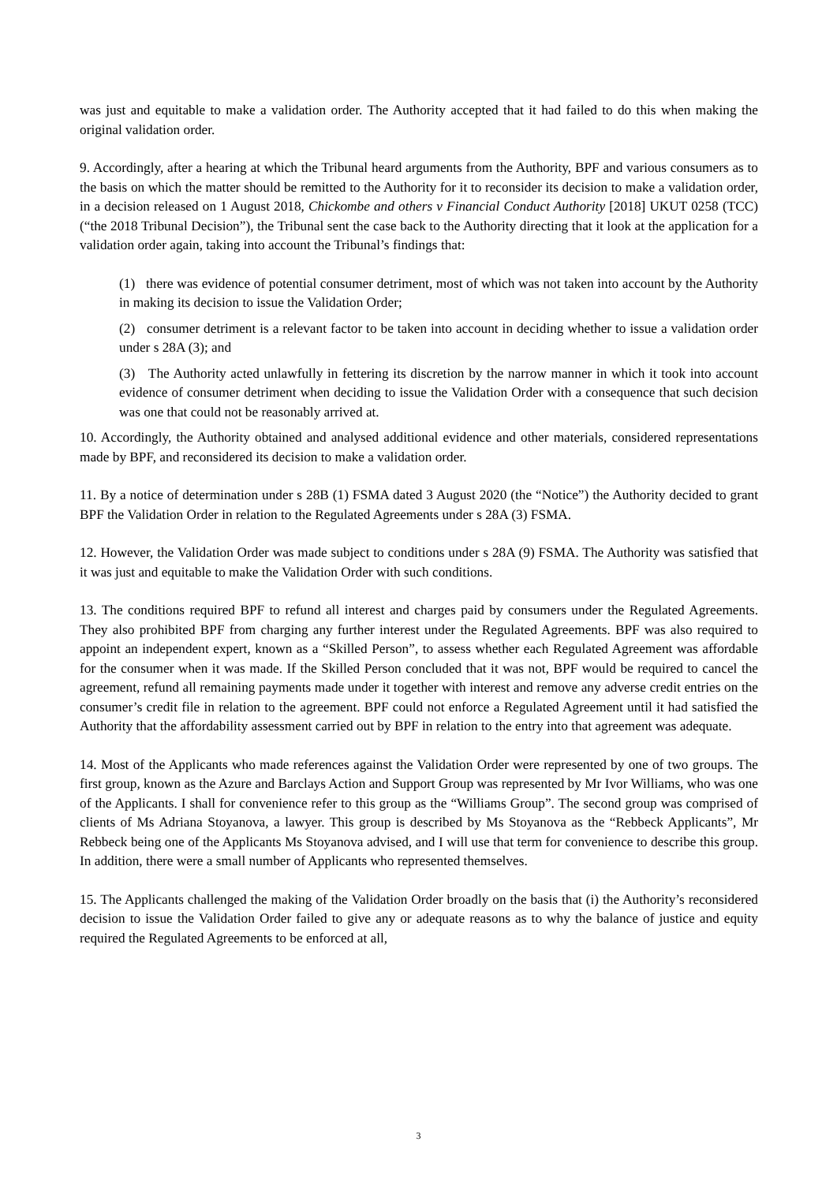was just and equitable to make a validation order. The Authority accepted that it had failed to do this when making the original validation order.
9. Accordingly, after a hearing at which the Tribunal heard arguments from the Authority, BPF and various consumers as to the basis on which the matter should be remitted to the Authority for it to reconsider its decision to make a validation order, in a decision released on 1 August 2018, Chickombe and others v Financial Conduct Authority [2018] UKUT 0258 (TCC) (“the 2018 Tribunal Decision”), the Tribunal sent the case back to the Authority directing that it look at the application for a validation order again, taking into account the Tribunal’s findings that:
(1) there was evidence of potential consumer detriment, most of which was not taken into account by the Authority in making its decision to issue the Validation Order;
(2) consumer detriment is a relevant factor to be taken into account in deciding whether to issue a validation order under s 28A (3); and
(3) The Authority acted unlawfully in fettering its discretion by the narrow manner in which it took into account evidence of consumer detriment when deciding to issue the Validation Order with a consequence that such decision was one that could not be reasonably arrived at.
10. Accordingly, the Authority obtained and analysed additional evidence and other materials, considered representations made by BPF, and reconsidered its decision to make a validation order.
11. By a notice of determination under s 28B (1) FSMA dated 3 August 2020 (the “Notice”) the Authority decided to grant BPF the Validation Order in relation to the Regulated Agreements under s 28A (3) FSMA.
12. However, the Validation Order was made subject to conditions under s 28A (9) FSMA. The Authority was satisfied that it was just and equitable to make the Validation Order with such conditions.
13. The conditions required BPF to refund all interest and charges paid by consumers under the Regulated Agreements. They also prohibited BPF from charging any further interest under the Regulated Agreements. BPF was also required to appoint an independent expert, known as a “Skilled Person”, to assess whether each Regulated Agreement was affordable for the consumer when it was made. If the Skilled Person concluded that it was not, BPF would be required to cancel the agreement, refund all remaining payments made under it together with interest and remove any adverse credit entries on the consumer’s credit file in relation to the agreement. BPF could not enforce a Regulated Agreement until it had satisfied the Authority that the affordability assessment carried out by BPF in relation to the entry into that agreement was adequate.
14. Most of the Applicants who made references against the Validation Order were represented by one of two groups. The first group, known as the Azure and Barclays Action and Support Group was represented by Mr Ivor Williams, who was one of the Applicants. I shall for convenience refer to this group as the “Williams Group”. The second group was comprised of clients of Ms Adriana Stoyanova, a lawyer. This group is described by Ms Stoyanova as the “Rebbeck Applicants”, Mr Rebbeck being one of the Applicants Ms Stoyanova advised, and I will use that term for convenience to describe this group. In addition, there were a small number of Applicants who represented themselves.
15. The Applicants challenged the making of the Validation Order broadly on the basis that (i) the Authority’s reconsidered decision to issue the Validation Order failed to give any or adequate reasons as to why the balance of justice and equity required the Regulated Agreements to be enforced at all,
3